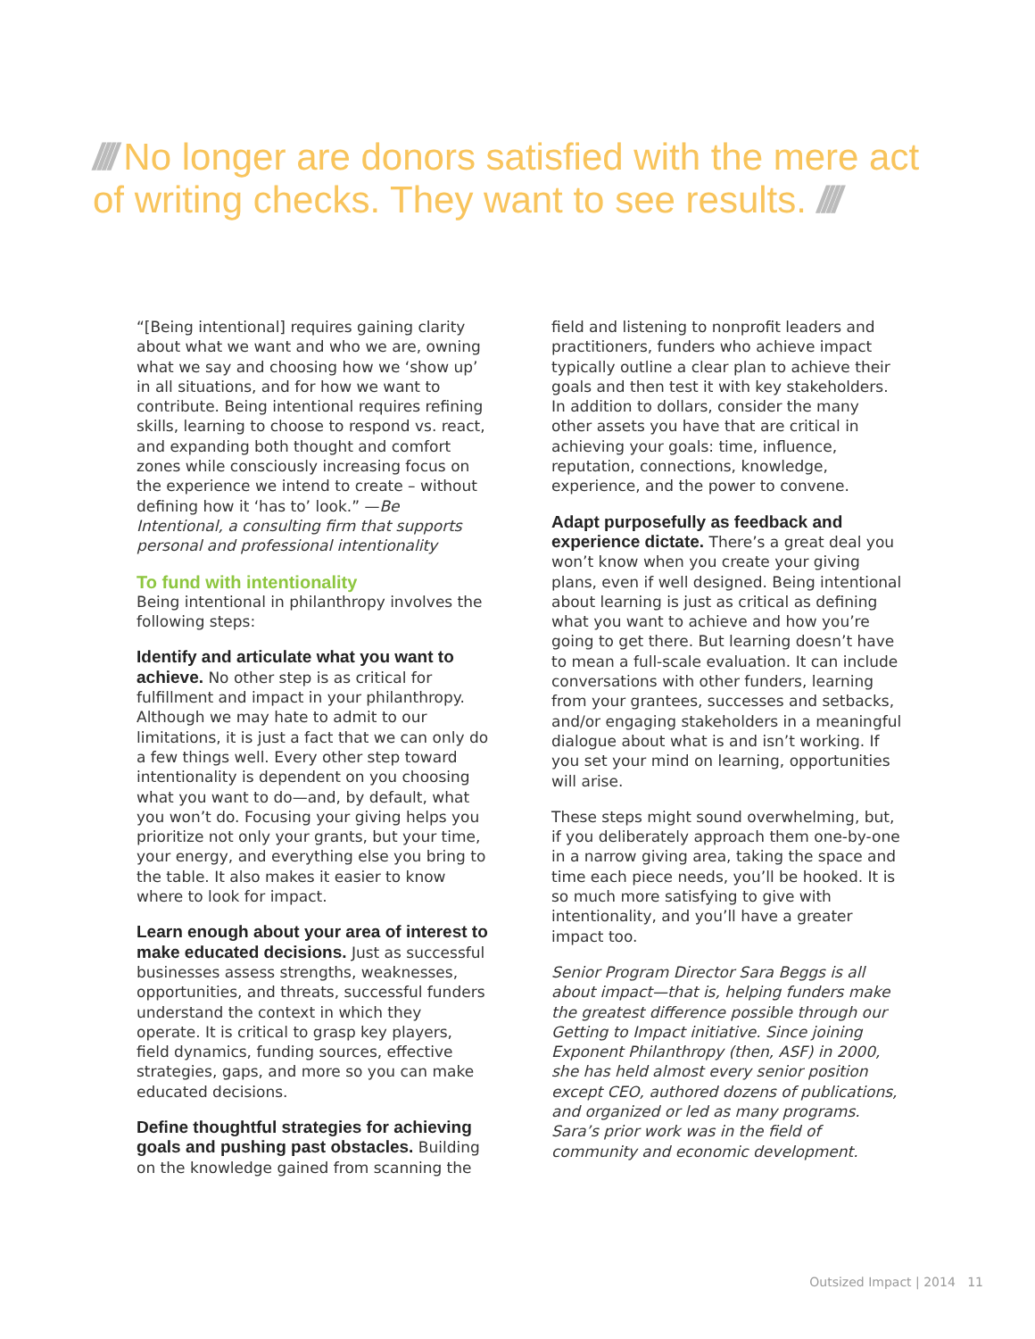//// No longer are donors satisfied with the mere act of writing checks. They want to see results. ////
“[Being intentional] requires gaining clarity about what we want and who we are, owning what we say and choosing how we ‘show up’ in all situations, and for how we want to contribute. Being intentional requires refining skills, learning to choose to respond vs. react, and expanding both thought and comfort zones while consciously increasing focus on the experience we intend to create – without defining how it ‘has to’ look.” —Be Intentional, a consulting firm that supports personal and professional intentionality
To fund with intentionality
Being intentional in philanthropy involves the following steps:
Identify and articulate what you want to achieve. No other step is as critical for fulfillment and impact in your philanthropy. Although we may hate to admit to our limitations, it is just a fact that we can only do a few things well. Every other step toward intentionality is dependent on you choosing what you want to do—and, by default, what you won’t do. Focusing your giving helps you prioritize not only your grants, but your time, your energy, and everything else you bring to the table. It also makes it easier to know where to look for impact.
Learn enough about your area of interest to make educated decisions. Just as successful businesses assess strengths, weaknesses, opportunities, and threats, successful funders understand the context in which they operate. It is critical to grasp key players, field dynamics, funding sources, effective strategies, gaps, and more so you can make educated decisions.
Define thoughtful strategies for achieving goals and pushing past obstacles. Building on the knowledge gained from scanning the
field and listening to nonprofit leaders and practitioners, funders who achieve impact typically outline a clear plan to achieve their goals and then test it with key stakeholders. In addition to dollars, consider the many other assets you have that are critical in achieving your goals: time, influence, reputation, connections, knowledge, experience, and the power to convene.
Adapt purposefully as feedback and experience dictate. There’s a great deal you won’t know when you create your giving plans, even if well designed. Being intentional about learning is just as critical as defining what you want to achieve and how you’re going to get there. But learning doesn’t have to mean a full-scale evaluation. It can include conversations with other funders, learning from your grantees, successes and setbacks, and/or engaging stakeholders in a meaningful dialogue about what is and isn’t working. If you set your mind on learning, opportunities will arise.
These steps might sound overwhelming, but, if you deliberately approach them one-by-one in a narrow giving area, taking the space and time each piece needs, you’ll be hooked. It is so much more satisfying to give with intentionality, and you’ll have a greater impact too.
Senior Program Director Sara Beggs is all about impact—that is, helping funders make the greatest difference possible through our Getting to Impact initiative. Since joining Exponent Philanthropy (then, ASF) in 2000, she has held almost every senior position except CEO, authored dozens of publications, and organized or led as many programs. Sara’s prior work was in the field of community and economic development.
Outsized Impact | 2014 11